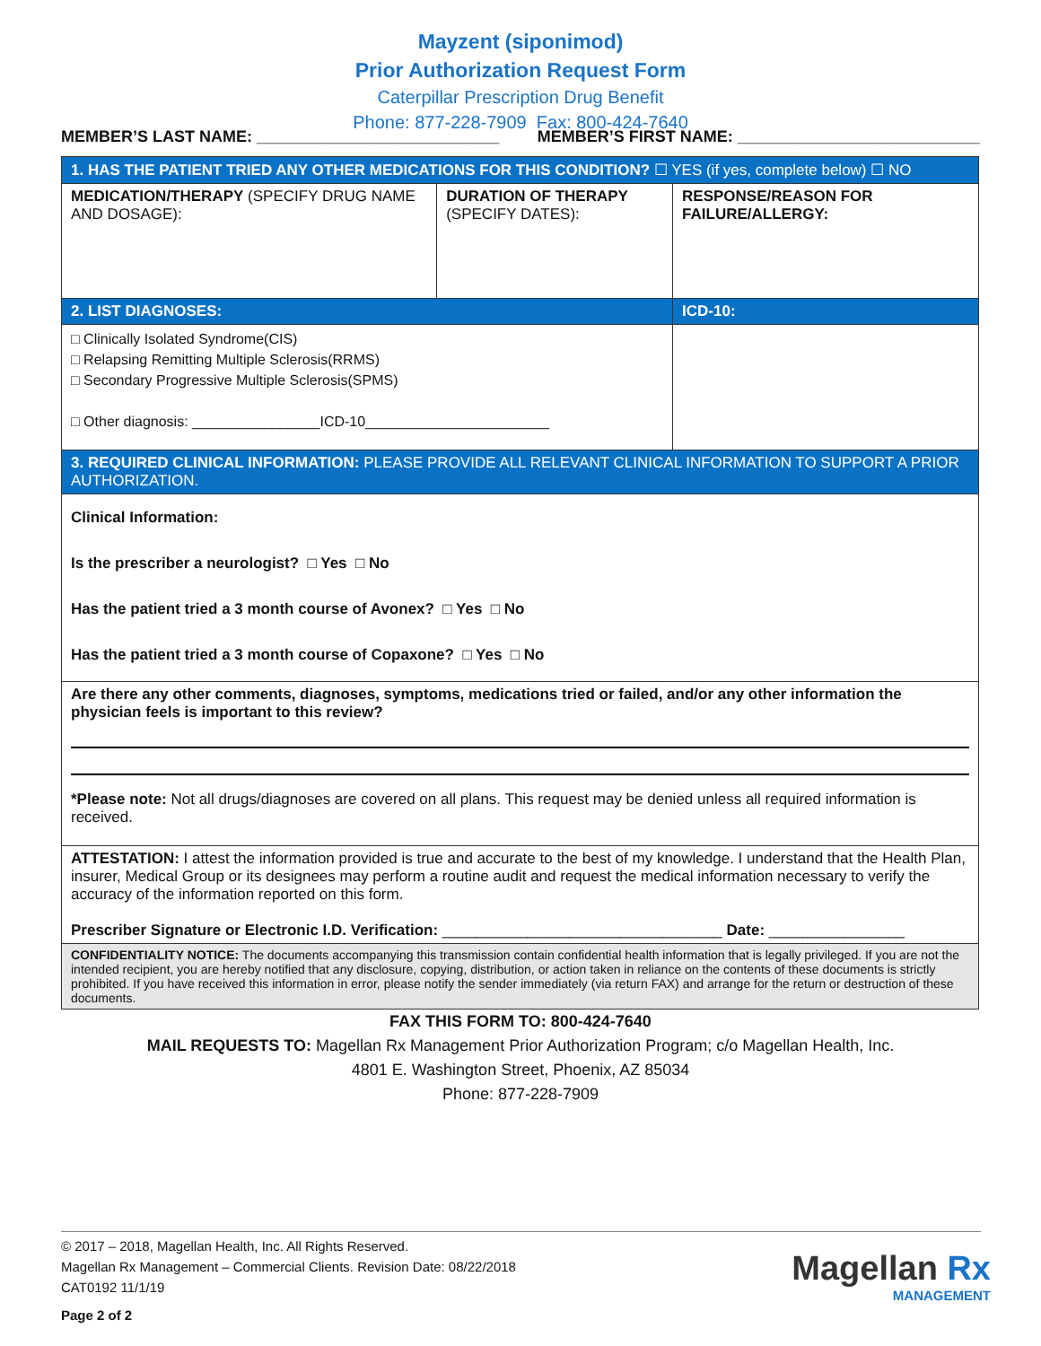Mayzent (siponimod)
Prior Authorization Request Form
Caterpillar Prescription Drug Benefit
Phone: 877-228-7909 Fax: 800-424-7640
MEMBER’S LAST NAME: ___________________________ MEMBER’S FIRST NAME: ___________________________
| 1. HAS THE PATIENT TRIED ANY OTHER MEDICATIONS FOR THIS CONDITION? ☐ YES (if yes, complete below) ☐ NO | | |
| MEDICATION/THERAPY (SPECIFY DRUG NAME AND DOSAGE): | DURATION OF THERAPY (SPECIFY DATES): | RESPONSE/REASON FOR FAILURE/ALLERGY: |
| 2. LIST DIAGNOSES: | | ICD-10: |
| □ Clinically Isolated Syndrome(CIS) □ Relapsing Remitting Multiple Sclerosis(RRMS) □ Secondary Progressive Multiple Sclerosis(SPMS) □ Other diagnosis: ________________ICD-10_______________________ | | |
| 3. REQUIRED CLINICAL INFORMATION: PLEASE PROVIDE ALL RELEVANT CLINICAL INFORMATION TO SUPPORT A PRIOR AUTHORIZATION. | | |
| Clinical Information: Is the prescriber a neurologist? □ Yes □ No Has the patient tried a 3 month course of Avonex? □ Yes □ No Has the patient tried a 3 month course of Copaxone? □ Yes □ No | | |
| Are there any other comments, diagnoses, symptoms, medications tried or failed, and/or any other information the physician feels is important to this review? *Please note: Not all drugs/diagnoses are covered on all plans. This request may be denied unless all required information is received. | | |
| ATTESTATION: I attest the information provided is true and accurate to the best of my knowledge. I understand that the Health Plan, insurer, Medical Group or its designees may perform a routine audit and request the medical information necessary to verify the accuracy of the information reported on this form. Prescriber Signature or Electronic I.D. Verification: _________________________________ Date: ________________ | | |
| CONFIDENTIALITY NOTICE: The documents accompanying this transmission contain confidential health information that is legally privileged. If you are not the intended recipient, you are hereby notified that any disclosure, copying, distribution, or action taken in reliance on the contents of these documents is strictly prohibited. If you have received this information in error, please notify the sender immediately (via return FAX) and arrange for the return or destruction of these documents. | | |
FAX THIS FORM TO: 800-424-7640
MAIL REQUESTS TO: Magellan Rx Management Prior Authorization Program; c/o Magellan Health, Inc.
4801 E. Washington Street, Phoenix, AZ 85034
Phone: 877-228-7909
© 2017 – 2018, Magellan Health, Inc. All Rights Reserved.
Magellan Rx Management – Commercial Clients. Revision Date: 08/22/2018
CAT0192 11/1/19
Page 2 of 2
Magellan Rx
MANAGEMENT